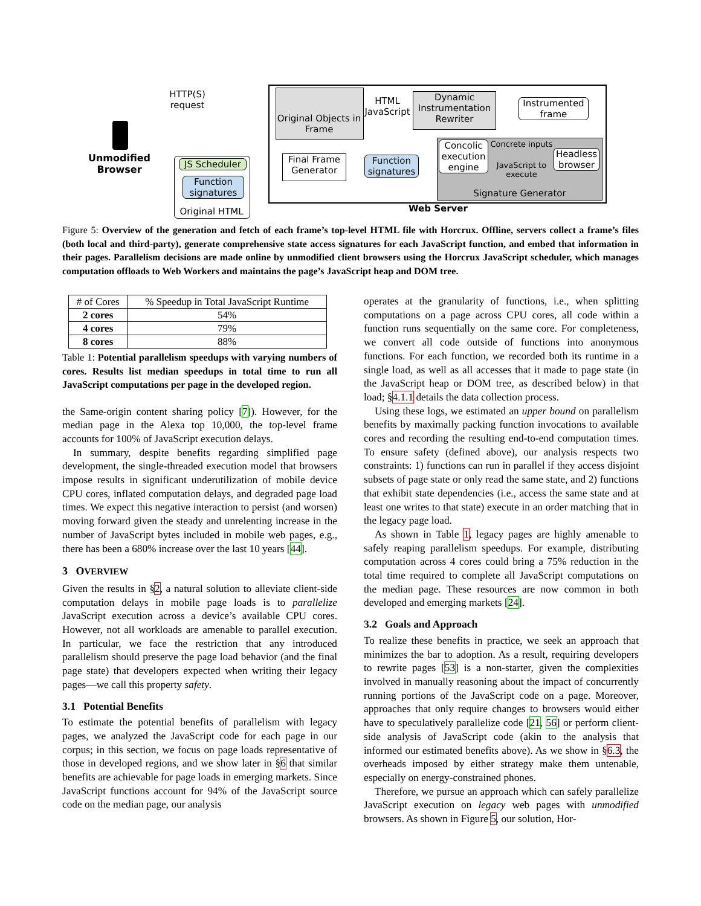HTTP(S) request
Unmodified Browser
JS Scheduler
Function signatures
Original HTML
Original Objects in Frame
HTML JavaScript
Dynamic Instrumentation Rewriter
Instrumented frame
Concolic execution engine
Concrete inputs
JavaScript to execute
Headless browser
Signature Generator
Function signatures
Final Frame Generator
Web Server
Figure 5: Overview of the generation and fetch of each frame’s top-level HTML file with Horcrux. Offline, servers collect a frame’s files (both local and third-party), generate comprehensive state access signatures for each JavaScript function, and embed that information in their pages. Parallelism decisions are made online by unmodified client browsers using the Horcrux JavaScript scheduler, which manages computation offloads to Web Workers and maintains the page’s JavaScript heap and DOM tree.
| # of Cores | % Speedup in Total JavaScript Runtime |
| --- | --- |
| 2 cores | 54% |
| 4 cores | 79% |
| 8 cores | 88% |
Table 1: Potential parallelism speedups with varying numbers of cores. Results list median speedups in total time to run all JavaScript computations per page in the developed region.
the Same-origin content sharing policy [7]). However, for the median page in the Alexa top 10,000, the top-level frame accounts for 100% of JavaScript execution delays.
In summary, despite benefits regarding simplified page development, the single-threaded execution model that browsers impose results in significant underutilization of mobile device CPU cores, inflated computation delays, and degraded page load times. We expect this negative interaction to persist (and worsen) moving forward given the steady and unrelenting increase in the number of JavaScript bytes included in mobile web pages, e.g., there has been a 680% increase over the last 10 years [44].
3 OVERVIEW
Given the results in §2, a natural solution to alleviate client-side computation delays in mobile page loads is to parallelize JavaScript execution across a device’s available CPU cores. However, not all workloads are amenable to parallel execution. In particular, we face the restriction that any introduced parallelism should preserve the page load behavior (and the final page state) that developers expected when writing their legacy pages—we call this property safety.
3.1 Potential Benefits
To estimate the potential benefits of parallelism with legacy pages, we analyzed the JavaScript code for each page in our corpus; in this section, we focus on page loads representative of those in developed regions, and we show later in §6 that similar benefits are achievable for page loads in emerging markets. Since JavaScript functions account for 94% of the JavaScript source code on the median page, our analysis
operates at the granularity of functions, i.e., when splitting computations on a page across CPU cores, all code within a function runs sequentially on the same core. For completeness, we convert all code outside of functions into anonymous functions. For each function, we recorded both its runtime in a single load, as well as all accesses that it made to page state (in the JavaScript heap or DOM tree, as described below) in that load; §4.1.1 details the data collection process.
Using these logs, we estimated an upper bound on parallelism benefits by maximally packing function invocations to available cores and recording the resulting end-to-end computation times. To ensure safety (defined above), our analysis respects two constraints: 1) functions can run in parallel if they access disjoint subsets of page state or only read the same state, and 2) functions that exhibit state dependencies (i.e., access the same state and at least one writes to that state) execute in an order matching that in the legacy page load.
As shown in Table 1, legacy pages are highly amenable to safely reaping parallelism speedups. For example, distributing computation across 4 cores could bring a 75% reduction in the total time required to complete all JavaScript computations on the median page. These resources are now common in both developed and emerging markets [24].
3.2 Goals and Approach
To realize these benefits in practice, we seek an approach that minimizes the bar to adoption. As a result, requiring developers to rewrite pages [53] is a non-starter, given the complexities involved in manually reasoning about the impact of concurrently running portions of the JavaScript code on a page. Moreover, approaches that only require changes to browsers would either have to speculatively parallelize code [21, 56] or perform client-side analysis of JavaScript code (akin to the analysis that informed our estimated benefits above). As we show in §6.3, the overheads imposed by either strategy make them untenable, especially on energy-constrained phones.
Therefore, we pursue an approach which can safely parallelize JavaScript execution on legacy web pages with unmodified browsers. As shown in Figure 5, our solution, Hor-